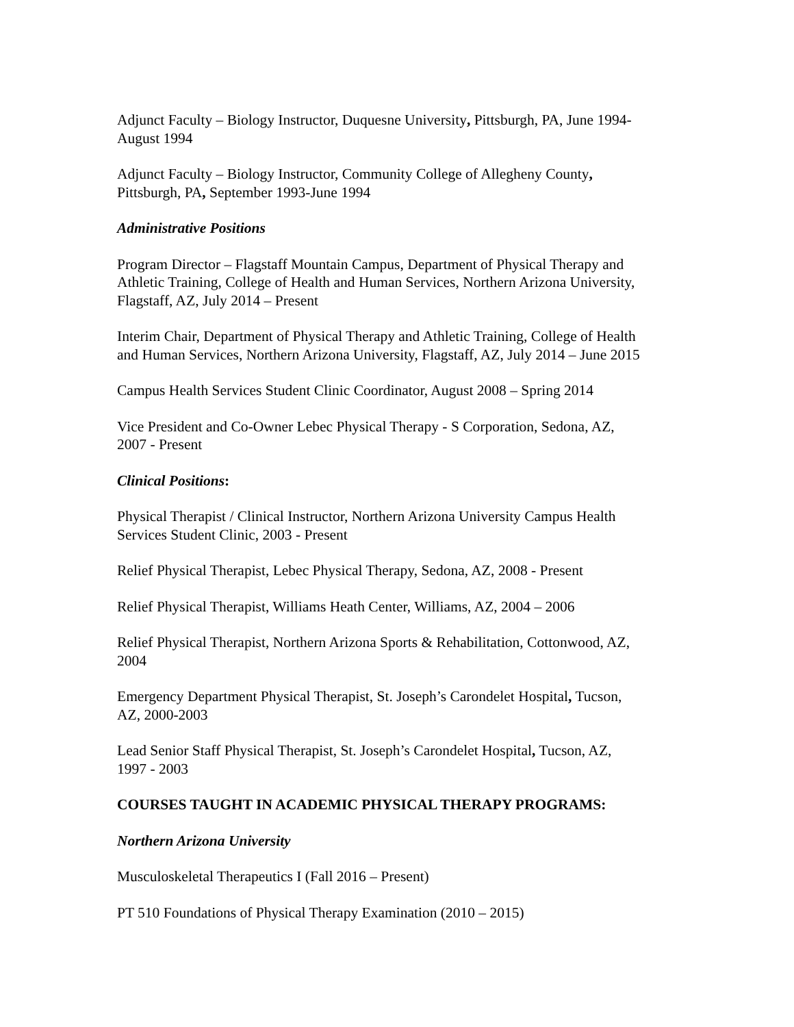Adjunct Faculty – Biology Instructor, Duquesne University, Pittsburgh, PA, June 1994-
August 1994
Adjunct Faculty – Biology Instructor, Community College of Allegheny County,
Pittsburgh, PA, September 1993-June 1994
Administrative Positions
Program Director – Flagstaff Mountain Campus, Department of Physical Therapy and
Athletic Training, College of Health and Human Services, Northern Arizona University,
Flagstaff, AZ, July 2014 – Present
Interim Chair, Department of Physical Therapy and Athletic Training, College of Health
and Human Services, Northern Arizona University, Flagstaff, AZ, July 2014 – June 2015
Campus Health Services Student Clinic Coordinator, August 2008 – Spring 2014
Vice President and Co-Owner Lebec Physical Therapy - S Corporation, Sedona, AZ,
2007 - Present
Clinical Positions:
Physical Therapist / Clinical Instructor, Northern Arizona University Campus Health
Services Student Clinic, 2003 - Present
Relief Physical Therapist, Lebec Physical Therapy, Sedona, AZ, 2008 - Present
Relief Physical Therapist, Williams Heath Center, Williams, AZ, 2004 – 2006
Relief Physical Therapist, Northern Arizona Sports & Rehabilitation, Cottonwood, AZ,
2004
Emergency Department Physical Therapist, St. Joseph’s Carondelet Hospital, Tucson,
AZ, 2000-2003
Lead Senior Staff Physical Therapist, St. Joseph’s Carondelet Hospital, Tucson, AZ,
1997 - 2003
COURSES TAUGHT IN ACADEMIC PHYSICAL THERAPY PROGRAMS:
Northern Arizona University
Musculoskeletal Therapeutics I (Fall 2016 – Present)
PT 510 Foundations of Physical Therapy Examination (2010 – 2015)